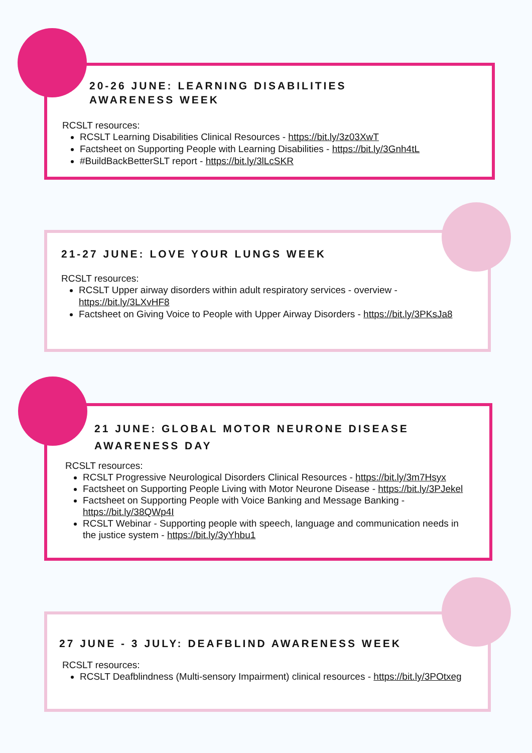20-26 JUNE: LEARNING DISABILITIES
AWARENESS WEEK
RCSLT resources:
RCSLT Learning Disabilities Clinical Resources - https://bit.ly/3z03XwT
Factsheet on Supporting People with Learning Disabilities - https://bit.ly/3Gnh4tL
#BuildBackBetterSLT report - https://bit.ly/3lLcSKR
21-27 JUNE: LOVE YOUR LUNGS WEEK
RCSLT resources:
RCSLT Upper airway disorders within adult respiratory services - overview - https://bit.ly/3LXvHF8
Factsheet on Giving Voice to People with Upper Airway Disorders - https://bit.ly/3PKsJa8
21 JUNE: GLOBAL MOTOR NEURONE DISEASE
AWARENESS DAY
RCSLT resources:
RCSLT Progressive Neurological Disorders Clinical Resources - https://bit.ly/3m7Hsyx
Factsheet on Supporting People Living with Motor Neurone Disease - https://bit.ly/3PJekel
Factsheet on Supporting People with Voice Banking and Message Banking - https://bit.ly/38QWp4I
RCSLT Webinar - Supporting people with speech, language and communication needs in the justice system - https://bit.ly/3yYhbu1
27 JUNE - 3 JULY: DEAFBLIND AWARENESS WEEK
RCSLT resources:
RCSLT Deafblindness (Multi-sensory Impairment) clinical resources - https://bit.ly/3POtxeg